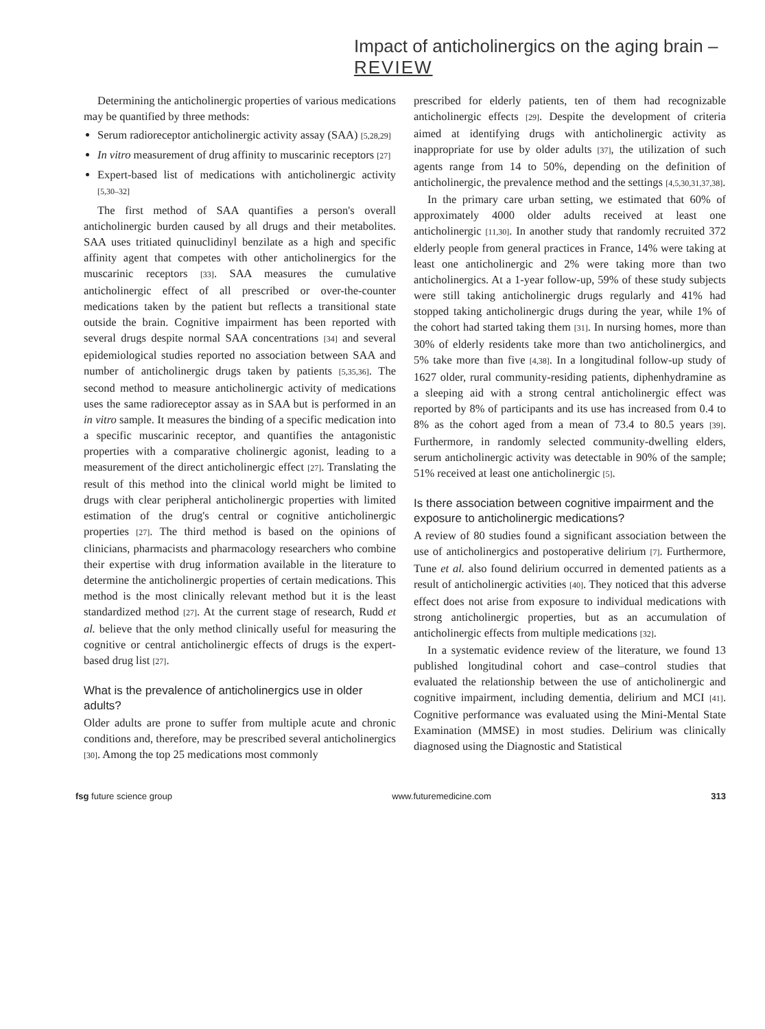Impact of anticholinergics on the aging brain – REVIEW
Determining the anticholinergic properties of various medications may be quantified by three methods:
Serum radioreceptor anticholinergic activity assay (SAA) [5,28,29]
In vitro measurement of drug affinity to muscarinic receptors [27]
Expert-based list of medications with anticholinergic activity [5,30–32]
The first method of SAA quantifies a person's overall anticholinergic burden caused by all drugs and their metabolites. SAA uses tritiated quinuclidinyl benzilate as a high and specific affinity agent that competes with other anticholinergics for the muscarinic receptors [33]. SAA measures the cumulative anticholinergic effect of all prescribed or over-the-counter medications taken by the patient but reflects a transitional state outside the brain. Cognitive impairment has been reported with several drugs despite normal SAA concentrations [34] and several epidemiological studies reported no association between SAA and number of anticholinergic drugs taken by patients [5,35,36]. The second method to measure anticholinergic activity of medications uses the same radioreceptor assay as in SAA but is performed in an in vitro sample. It measures the binding of a specific medication into a specific muscarinic receptor, and quantifies the antagonistic properties with a comparative cholinergic agonist, leading to a measurement of the direct anticholinergic effect [27]. Translating the result of this method into the clinical world might be limited to drugs with clear peripheral anticholinergic properties with limited estimation of the drug's central or cognitive anticholinergic properties [27]. The third method is based on the opinions of clinicians, pharmacists and pharmacology researchers who combine their expertise with drug information available in the literature to determine the anticholinergic properties of certain medications. This method is the most clinically relevant method but it is the least standardized method [27]. At the current stage of research, Rudd et al. believe that the only method clinically useful for measuring the cognitive or central anticholinergic effects of drugs is the expert-based drug list [27].
What is the prevalence of anticholinergics use in older adults?
Older adults are prone to suffer from multiple acute and chronic conditions and, therefore, may be prescribed several anticholinergics [30]. Among the top 25 medications most commonly
prescribed for elderly patients, ten of them had recognizable anticholinergic effects [29]. Despite the development of criteria aimed at identifying drugs with anticholinergic activity as inappropriate for use by older adults [37], the utilization of such agents range from 14 to 50%, depending on the definition of anticholinergic, the prevalence method and the settings [4,5,30,31,37,38].
In the primary care urban setting, we estimated that 60% of approximately 4000 older adults received at least one anticholinergic [11,30]. In another study that randomly recruited 372 elderly people from general practices in France, 14% were taking at least one anticholinergic and 2% were taking more than two anticholinergics. At a 1-year follow-up, 59% of these study subjects were still taking anticholinergic drugs regularly and 41% had stopped taking anticholinergic drugs during the year, while 1% of the cohort had started taking them [31]. In nursing homes, more than 30% of elderly residents take more than two anticholinergics, and 5% take more than five [4,38]. In a longitudinal follow-up study of 1627 older, rural community-residing patients, diphenhydramine as a sleeping aid with a strong central anticholinergic effect was reported by 8% of participants and its use has increased from 0.4 to 8% as the cohort aged from a mean of 73.4 to 80.5 years [39]. Furthermore, in randomly selected community-dwelling elders, serum anticholinergic activity was detectable in 90% of the sample; 51% received at least one anticholinergic [5].
Is there association between cognitive impairment and the exposure to anticholinergic medications?
A review of 80 studies found a significant association between the use of anticholinergics and postoperative delirium [7]. Furthermore, Tune et al. also found delirium occurred in demented patients as a result of anticholinergic activities [40]. They noticed that this adverse effect does not arise from exposure to individual medications with strong anticholinergic properties, but as an accumulation of anticholinergic effects from multiple medications [32].
In a systematic evidence review of the literature, we found 13 published longitudinal cohort and case–control studies that evaluated the relationship between the use of anticholinergic and cognitive impairment, including dementia, delirium and MCI [41]. Cognitive performance was evaluated using the Mini-Mental State Examination (MMSE) in most studies. Delirium was clinically diagnosed using the Diagnostic and Statistical
fsg future science group www.futuremedicine.com 313